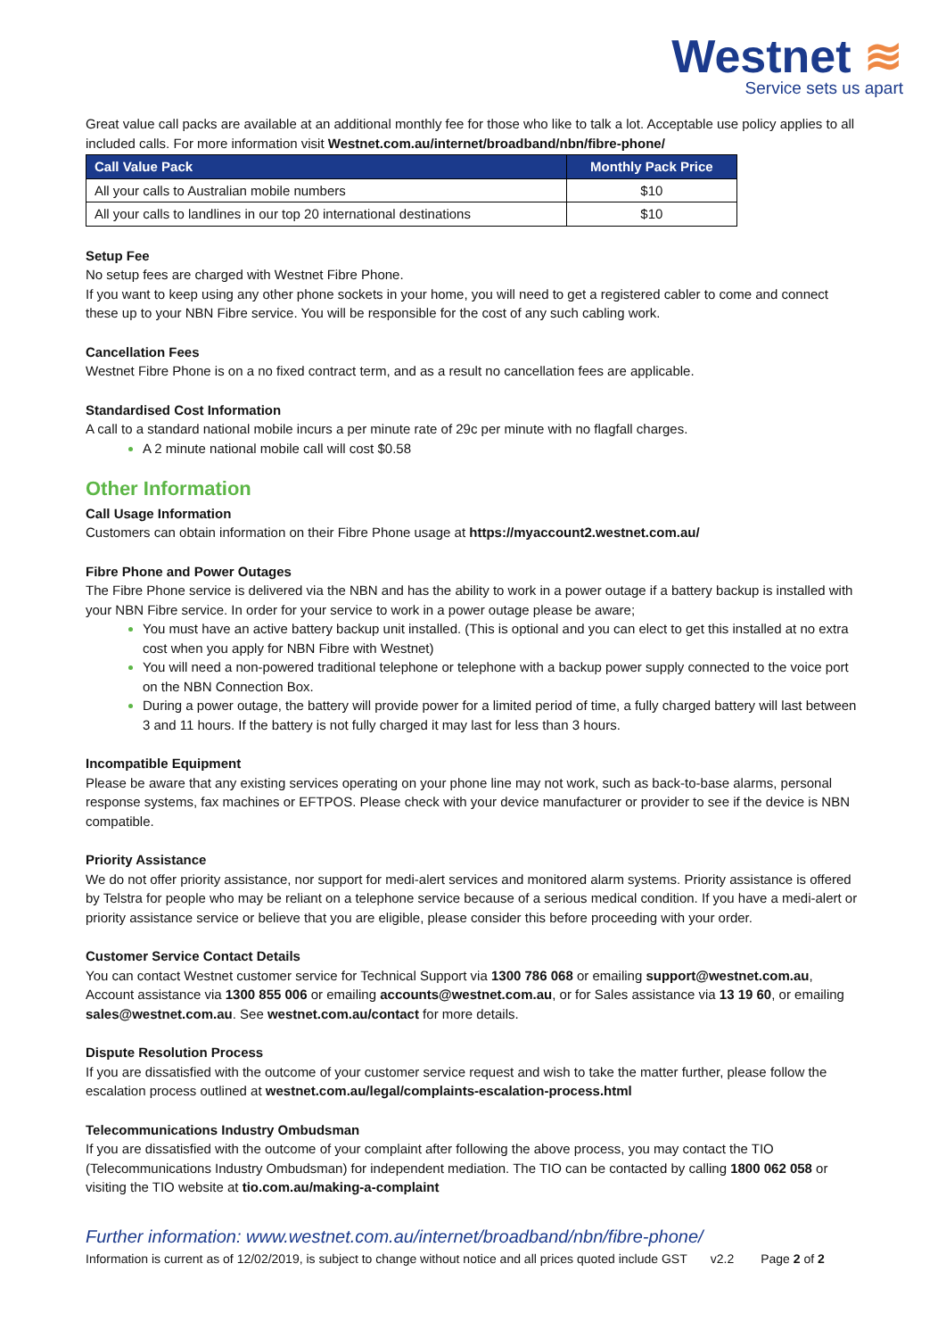Westnet ≋
Service sets us apart
Great value call packs are available at an additional monthly fee for those who like to talk a lot. Acceptable use policy applies to all included calls. For more information visit Westnet.com.au/internet/broadband/nbn/fibre-phone/
| Call Value Pack | Monthly Pack Price |
| --- | --- |
| All your calls to Australian mobile numbers | $10 |
| All your calls to landlines in our top 20 international destinations | $10 |
Setup Fee
No setup fees are charged with Westnet Fibre Phone.
If you want to keep using any other phone sockets in your home, you will need to get a registered cabler to come and connect these up to your NBN Fibre service. You will be responsible for the cost of any such cabling work.
Cancellation Fees
Westnet Fibre Phone is on a no fixed contract term, and as a result no cancellation fees are applicable.
Standardised Cost Information
A call to a standard national mobile incurs a per minute rate of 29c per minute with no flagfall charges.
A 2 minute national mobile call will cost $0.58
Other Information
Call Usage Information
Customers can obtain information on their Fibre Phone usage at https://myaccount2.westnet.com.au/
Fibre Phone and Power Outages
The Fibre Phone service is delivered via the NBN and has the ability to work in a power outage if a battery backup is installed with your NBN Fibre service. In order for your service to work in a power outage please be aware;
You must have an active battery backup unit installed. (This is optional and you can elect to get this installed at no extra cost when you apply for NBN Fibre with Westnet)
You will need a non-powered traditional telephone or telephone with a backup power supply connected to the voice port on the NBN Connection Box.
During a power outage, the battery will provide power for a limited period of time, a fully charged battery will last between 3 and 11 hours. If the battery is not fully charged it may last for less than 3 hours.
Incompatible Equipment
Please be aware that any existing services operating on your phone line may not work, such as back-to-base alarms, personal response systems, fax machines or EFTPOS. Please check with your device manufacturer or provider to see if the device is NBN compatible.
Priority Assistance
We do not offer priority assistance, nor support for medi-alert services and monitored alarm systems. Priority assistance is offered by Telstra for people who may be reliant on a telephone service because of a serious medical condition. If you have a medi-alert or priority assistance service or believe that you are eligible, please consider this before proceeding with your order.
Customer Service Contact Details
You can contact Westnet customer service for Technical Support via 1300 786 068 or emailing support@westnet.com.au, Account assistance via 1300 855 006 or emailing accounts@westnet.com.au, or for Sales assistance via 13 19 60, or emailing sales@westnet.com.au. See westnet.com.au/contact for more details.
Dispute Resolution Process
If you are dissatisfied with the outcome of your customer service request and wish to take the matter further, please follow the escalation process outlined at westnet.com.au/legal/complaints-escalation-process.html
Telecommunications Industry Ombudsman
If you are dissatisfied with the outcome of your complaint after following the above process, you may contact the TIO (Telecommunications Industry Ombudsman) for independent mediation. The TIO can be contacted by calling 1800 062 058 or visiting the TIO website at tio.com.au/making-a-complaint
Further information: www.westnet.com.au/internet/broadband/nbn/fibre-phone/
Information is current as of 12/02/2019, is subject to change without notice and all prices quoted include GST v2.2 Page 2 of 2